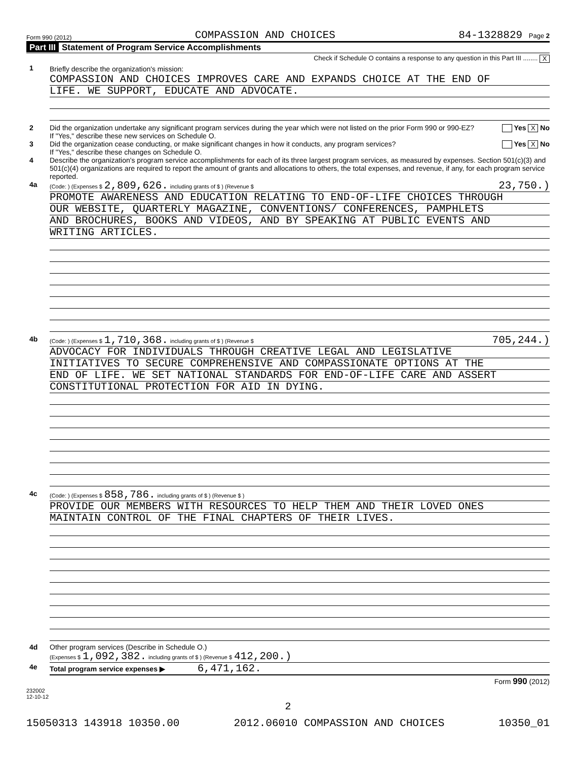Form 990 (2012) COMPASSION AND CHOICES 84-1328829 Page 2
Part III Statement of Program Service Accomplishments
Check if Schedule O contains a response to any question in this Part III ........ X
1 Briefly describe the organization's mission:
COMPASSION AND CHOICES IMPROVES CARE AND EXPANDS CHOICE AT THE END OF
LIFE. WE SUPPORT, EDUCATE AND ADVOCATE.
2 Did the organization undertake any significant program services during the year which were not listed on the prior Form 990 or 990-EZ? Yes X No
If "Yes," describe these new services on Schedule O.
3 Did the organization cease conducting, or make significant changes in how it conducts, any program services? Yes X No
If "Yes," describe these changes on Schedule O.
4 Describe the organization's program service accomplishments for each of its three largest program services, as measured by expenses. Section 501(c)(3) and 501(c)(4) organizations are required to report the amount of grants and allocations to others, the total expenses, and revenue, if any, for each program service reported.
4a
(Code: ) (Expenses $ 2,809,626. including grants of $ ) (Revenue $ 23,750.)
PROMOTE AWARENESS AND EDUCATION RELATING TO END-OF-LIFE CHOICES THROUGH
OUR WEBSITE, QUARTERLY MAGAZINE, CONVENTIONS/ CONFERENCES, PAMPHLETS
AND BROCHURES, BOOKS AND VIDEOS, AND BY SPEAKING AT PUBLIC EVENTS AND
WRITING ARTICLES.
4b
(Code: ) (Expenses $ 1,710,368. including grants of $ ) (Revenue $ 705,244.)
ADVOCACY FOR INDIVIDUALS THROUGH CREATIVE LEGAL AND LEGISLATIVE
INITIATIVES TO SECURE COMPREHENSIVE AND COMPASSIONATE OPTIONS AT THE
END OF LIFE. WE SET NATIONAL STANDARDS FOR END-OF-LIFE CARE AND ASSERT
CONSTITUTIONAL PROTECTION FOR AID IN DYING.
4c
(Code: ) (Expenses $ 858,786. including grants of $ ) (Revenue $ )
PROVIDE OUR MEMBERS WITH RESOURCES TO HELP THEM AND THEIR LOVED ONES
MAINTAIN CONTROL OF THE FINAL CHAPTERS OF THEIR LIVES.
4d Other program services (Describe in Schedule O.)
(Expenses $ 1,092,382. including grants of $ ) (Revenue $ 412,200.)
4e Total program service expenses ▶ 6,471,162.
Form 990 (2012)
232002
12-10-12
2
15050313 143918 10350.00 2012.06010 COMPASSION AND CHOICES 10350_01